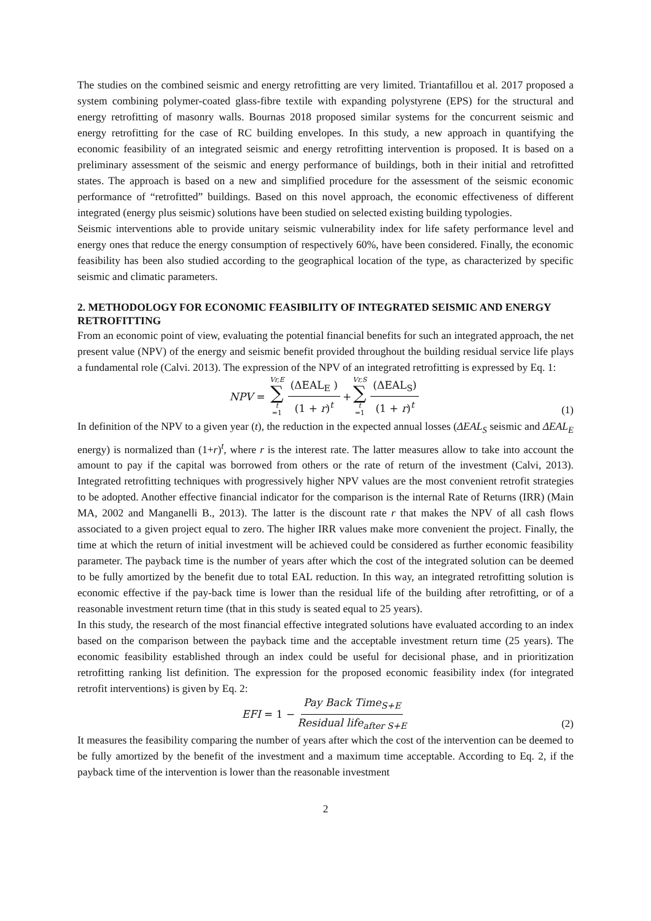The studies on the combined seismic and energy retrofitting are very limited. Triantafillou et al. 2017 proposed a system combining polymer-coated glass-fibre textile with expanding polystyrene (EPS) for the structural and energy retrofitting of masonry walls. Bournas 2018 proposed similar systems for the concurrent seismic and energy retrofitting for the case of RC building envelopes. In this study, a new approach in quantifying the economic feasibility of an integrated seismic and energy retrofitting intervention is proposed. It is based on a preliminary assessment of the seismic and energy performance of buildings, both in their initial and retrofitted states. The approach is based on a new and simplified procedure for the assessment of the seismic economic performance of “retrofitted” buildings. Based on this novel approach, the economic effectiveness of different integrated (energy plus seismic) solutions have been studied on selected existing building typologies.
Seismic interventions able to provide unitary seismic vulnerability index for life safety performance level and energy ones that reduce the energy consumption of respectively 60%, have been considered. Finally, the economic feasibility has been also studied according to the geographical location of the type, as characterized by specific seismic and climatic parameters.
2. METHODOLOGY FOR ECONOMIC FEASIBILITY OF INTEGRATED SEISMIC AND ENERGY RETROFITTING
From an economic point of view, evaluating the potential financial benefits for such an integrated approach, the net present value (NPV) of the energy and seismic benefit provided throughout the building residual service life plays a fundamental role (Calvi. 2013). The expression of the NPV of an integrated retrofitting is expressed by Eq. 1:
NPV = Vr,E ∑ t =1 (ΔEAL<sub>E</sub> ) (1 + r)<sup>t</sup> + Vr,S ∑ t =1 (ΔEAL<sub>S</sub>) (1 + r)<sup>t</sup>
(1)
In definition of the NPV to a given year (t), the reduction in the expected annual losses (ΔEAL<sub>S</sub> seismic and ΔEAL<sub>E</sub> energy) is normalized than (1+r)<sup>t</sup>, where r is the interest rate. The latter measures allow to take into account the amount to pay if the capital was borrowed from others or the rate of return of the investment (Calvi, 2013). Integrated retrofitting techniques with progressively higher NPV values are the most convenient retrofit strategies to be adopted. Another effective financial indicator for the comparison is the internal Rate of Returns (IRR) (Main MA, 2002 and Manganelli B., 2013). The latter is the discount rate r that makes the NPV of all cash flows associated to a given project equal to zero. The higher IRR values make more convenient the project. Finally, the time at which the return of initial investment will be achieved could be considered as further economic feasibility parameter. The payback time is the number of years after which the cost of the integrated solution can be deemed to be fully amortized by the benefit due to total EAL reduction. In this way, an integrated retrofitting solution is economic effective if the pay-back time is lower than the residual life of the building after retrofitting, or of a reasonable investment return time (that in this study is seated equal to 25 years).
In this study, the research of the most financial effective integrated solutions have evaluated according to an index based on the comparison between the payback time and the acceptable investment return time (25 years). The economic feasibility established through an index could be useful for decisional phase, and in prioritization retrofitting ranking list definition. The expression for the proposed economic feasibility index (for integrated retrofit interventions) is given by Eq. 2:
EFI = 1 − Pay Back Time<sub>S+E</sub> Residual life<sub>after S+E</sub>
(2)
It measures the feasibility comparing the number of years after which the cost of the intervention can be deemed to be fully amortized by the benefit of the investment and a maximum time acceptable. According to Eq. 2, if the payback time of the intervention is lower than the reasonable investment
2